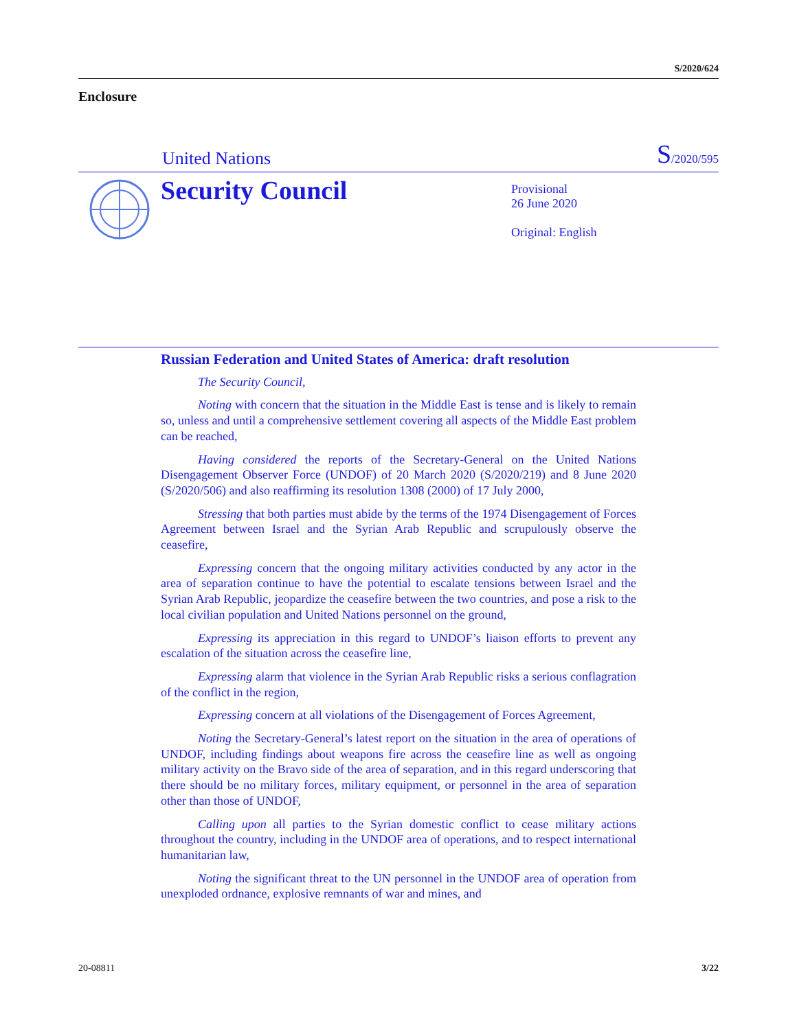S/2020/624
Enclosure
United Nations S/2020/595
Security Council
Provisional
26 June 2020
Original: English
Russian Federation and United States of America: draft resolution
The Security Council,
Noting with concern that the situation in the Middle East is tense and is likely to remain so, unless and until a comprehensive settlement covering all aspects of the Middle East problem can be reached,
Having considered the reports of the Secretary-General on the United Nations Disengagement Observer Force (UNDOF) of 20 March 2020 (S/2020/219) and 8 June 2020 (S/2020/506) and also reaffirming its resolution 1308 (2000) of 17 July 2000,
Stressing that both parties must abide by the terms of the 1974 Disengagement of Forces Agreement between Israel and the Syrian Arab Republic and scrupulously observe the ceasefire,
Expressing concern that the ongoing military activities conducted by any actor in the area of separation continue to have the potential to escalate tensions between Israel and the Syrian Arab Republic, jeopardize the ceasefire between the two countries, and pose a risk to the local civilian population and United Nations personnel on the ground,
Expressing its appreciation in this regard to UNDOF’s liaison efforts to prevent any escalation of the situation across the ceasefire line,
Expressing alarm that violence in the Syrian Arab Republic risks a serious conflagration of the conflict in the region,
Expressing concern at all violations of the Disengagement of Forces Agreement,
Noting the Secretary-General’s latest report on the situation in the area of operations of UNDOF, including findings about weapons fire across the ceasefire line as well as ongoing military activity on the Bravo side of the area of separation, and in this regard underscoring that there should be no military forces, military equipment, or personnel in the area of separation other than those of UNDOF,
Calling upon all parties to the Syrian domestic conflict to cease military actions throughout the country, including in the UNDOF area of operations, and to respect international humanitarian law,
Noting the significant threat to the UN personnel in the UNDOF area of operation from unexploded ordnance, explosive remnants of war and mines, and
20-08811 3/22